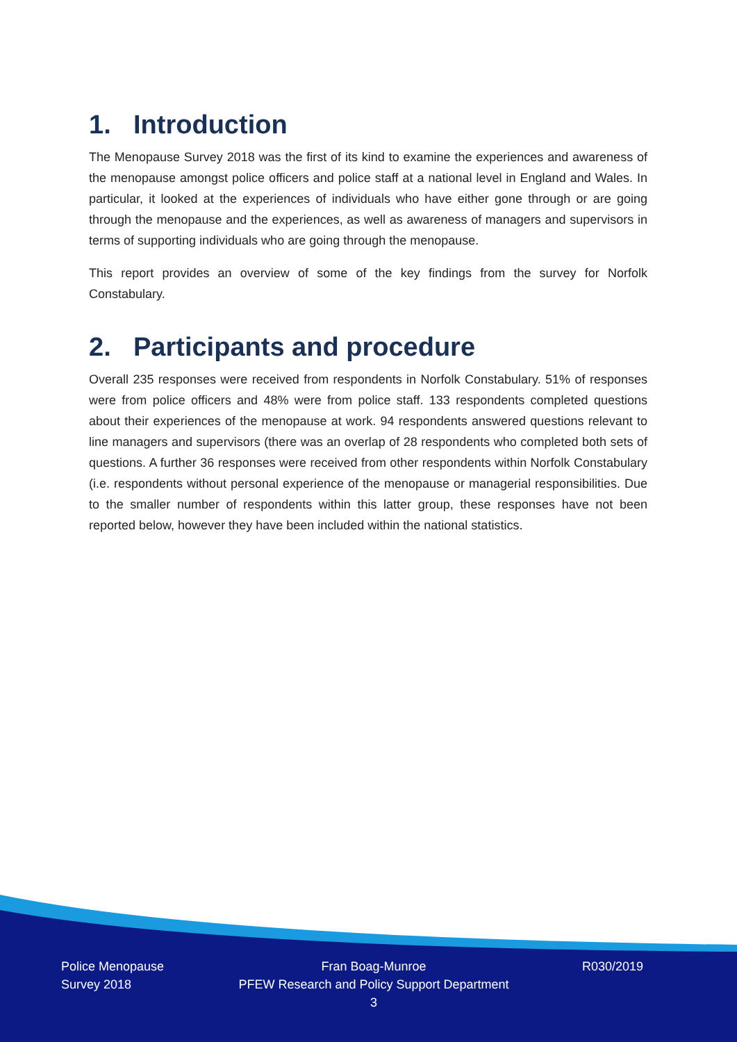1. Introduction
The Menopause Survey 2018 was the first of its kind to examine the experiences and awareness of the menopause amongst police officers and police staff at a national level in England and Wales. In particular, it looked at the experiences of individuals who have either gone through or are going through the menopause and the experiences, as well as awareness of managers and supervisors in terms of supporting individuals who are going through the menopause.
This report provides an overview of some of the key findings from the survey for Norfolk Constabulary.
2. Participants and procedure
Overall 235 responses were received from respondents in Norfolk Constabulary. 51% of responses were from police officers and 48% were from police staff. 133 respondents completed questions about their experiences of the menopause at work. 94 respondents answered questions relevant to line managers and supervisors (there was an overlap of 28 respondents who completed both sets of questions. A further 36 responses were received from other respondents within Norfolk Constabulary (i.e. respondents without personal experience of the menopause or managerial responsibilities. Due to the smaller number of respondents within this latter group, these responses have not been reported below, however they have been included within the national statistics.
Police Menopause
Survey 2018
Fran Boag-Munroe
PFEW Research and Policy Support Department
3
R030/2019